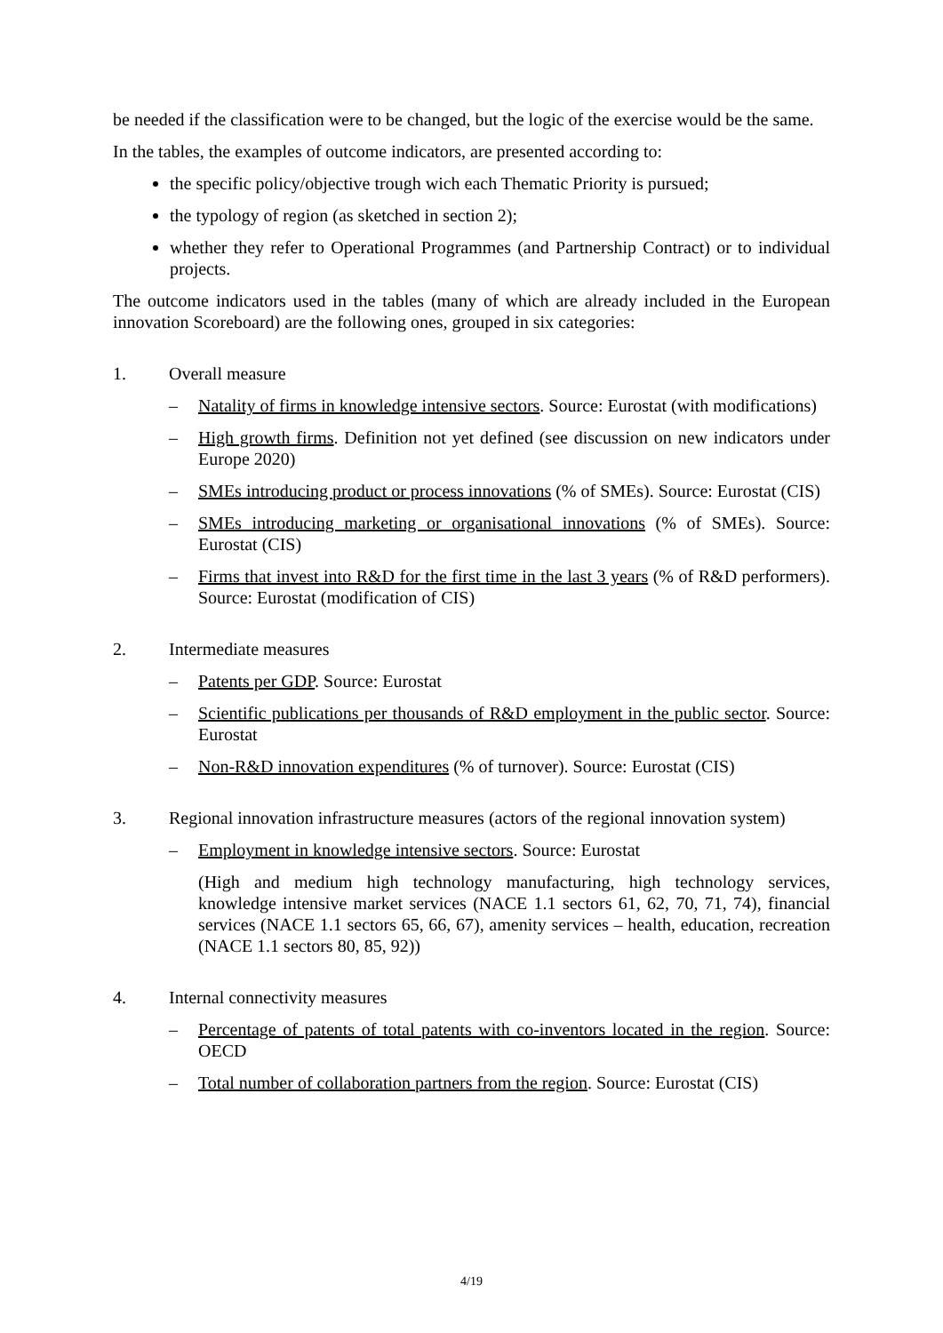be needed if the classification were to be changed, but the logic of the exercise would be the same.
In the tables, the examples of outcome indicators, are presented according to:
the specific policy/objective trough wich each Thematic Priority is pursued;
the typology of region (as sketched in section 2);
whether they refer to Operational Programmes (and Partnership Contract) or to individual projects.
The outcome indicators used in the tables (many of which are already included in the European innovation Scoreboard) are the following ones, grouped in six categories:
1. Overall measure
– Natality of firms in knowledge intensive sectors. Source: Eurostat (with modifications)
– High growth firms. Definition not yet defined (see discussion on new indicators under Europe 2020)
– SMEs introducing product or process innovations (% of SMEs). Source: Eurostat (CIS)
– SMEs introducing marketing or organisational innovations (% of SMEs). Source: Eurostat (CIS)
– Firms that invest into R&D for the first time in the last 3 years (% of R&D performers). Source: Eurostat (modification of CIS)
2. Intermediate measures
– Patents per GDP. Source: Eurostat
– Scientific publications per thousands of R&D employment in the public sector. Source: Eurostat
– Non-R&D innovation expenditures (% of turnover). Source: Eurostat (CIS)
3. Regional innovation infrastructure measures (actors of the regional innovation system)
– Employment in knowledge intensive sectors. Source: Eurostat
(High and medium high technology manufacturing, high technology services, knowledge intensive market services (NACE 1.1 sectors 61, 62, 70, 71, 74), financial services (NACE 1.1 sectors 65, 66, 67), amenity services – health, education, recreation (NACE 1.1 sectors 80, 85, 92))
4. Internal connectivity measures
– Percentage of patents of total patents with co-inventors located in the region. Source: OECD
– Total number of collaboration partners from the region. Source: Eurostat (CIS)
4/19